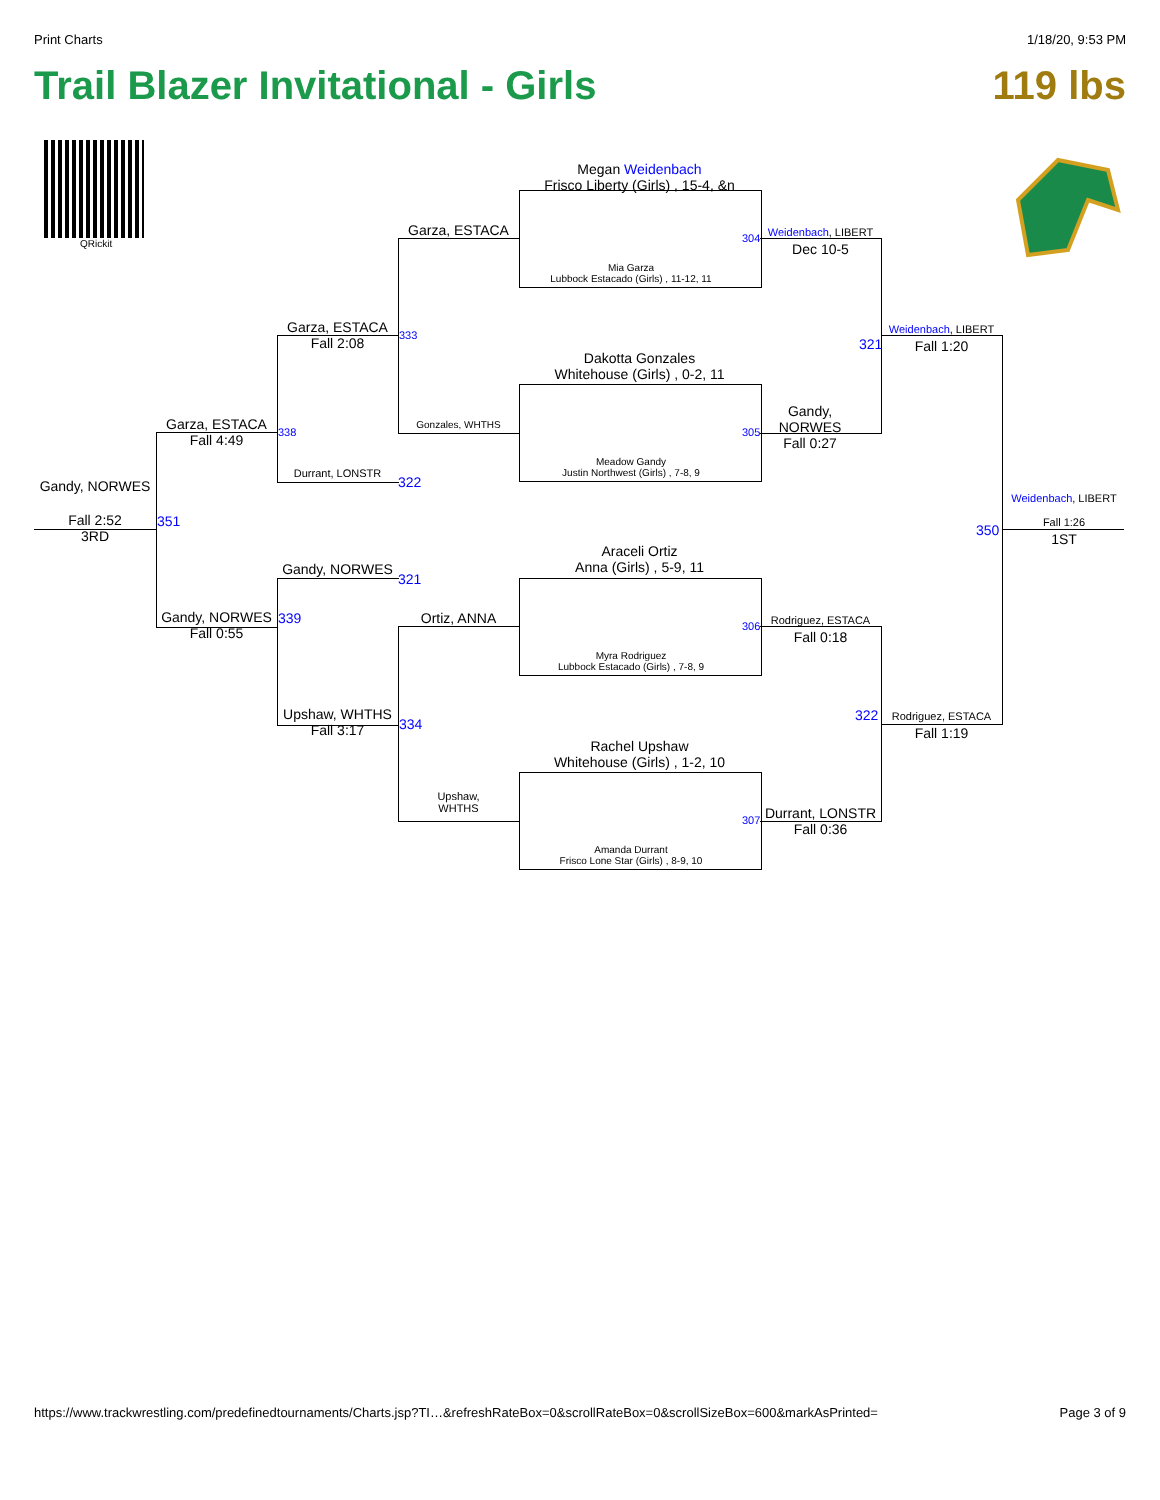Print Charts 1/18/20, 9:53 PM
Trail Blazer Invitational - Girls 119 lbs
QRickit
Megan Weidenbach
Frisco Liberty (Girls) , 15-4, &n
Mia Garza
Lubbock Estacado (Girls) , 11-12, 11
Dakotta Gonzales
Whitehouse (Girls) , 0-2, 11
Meadow Gandy
Justin Northwest (Girls) , 7-8, 9
Araceli Ortiz
Anna (Girls) , 5-9, 11
Myra Rodriguez
Lubbock Estacado (Girls) , 7-8, 9
Rachel Upshaw
Whitehouse (Girls) , 1-2, 10
Amanda Durrant
Frisco Lone Star (Girls) , 8-9, 10
304
305
306
307
Garza, ESTACA
Gonzales, WHTHS
Ortiz, ANNA
Upshaw,
WHTHS
Garza, ESTACA
Fall 2:08
Durrant, LONSTR
Gandy, NORWES
Upshaw, WHTHS
Fall 3:17
333
322
321
334
Garza, ESTACA
Fall 4:49
Gandy, NORWES
Fall 0:55
338
339
Gandy, NORWES
Fall 2:52
3RD
351
Weidenbach, LIBERT
Dec 10-5
Gandy,
NORWES
Fall 0:27
Rodriguez, ESTACA
Fall 0:18
Durrant, LONSTR
Fall 0:36
321
322
Weidenbach, LIBERT
Fall 1:20
Rodriguez, ESTACA
Fall 1:19
350
Weidenbach, LIBERT
Fall 1:26
1ST
https://www.trackwrestling.com/predefinedtournaments/Charts.jsp?TI…&refreshRateBox=0&scrollRateBox=0&scrollSizeBox=600&markAsPrinted= Page 3 of 9